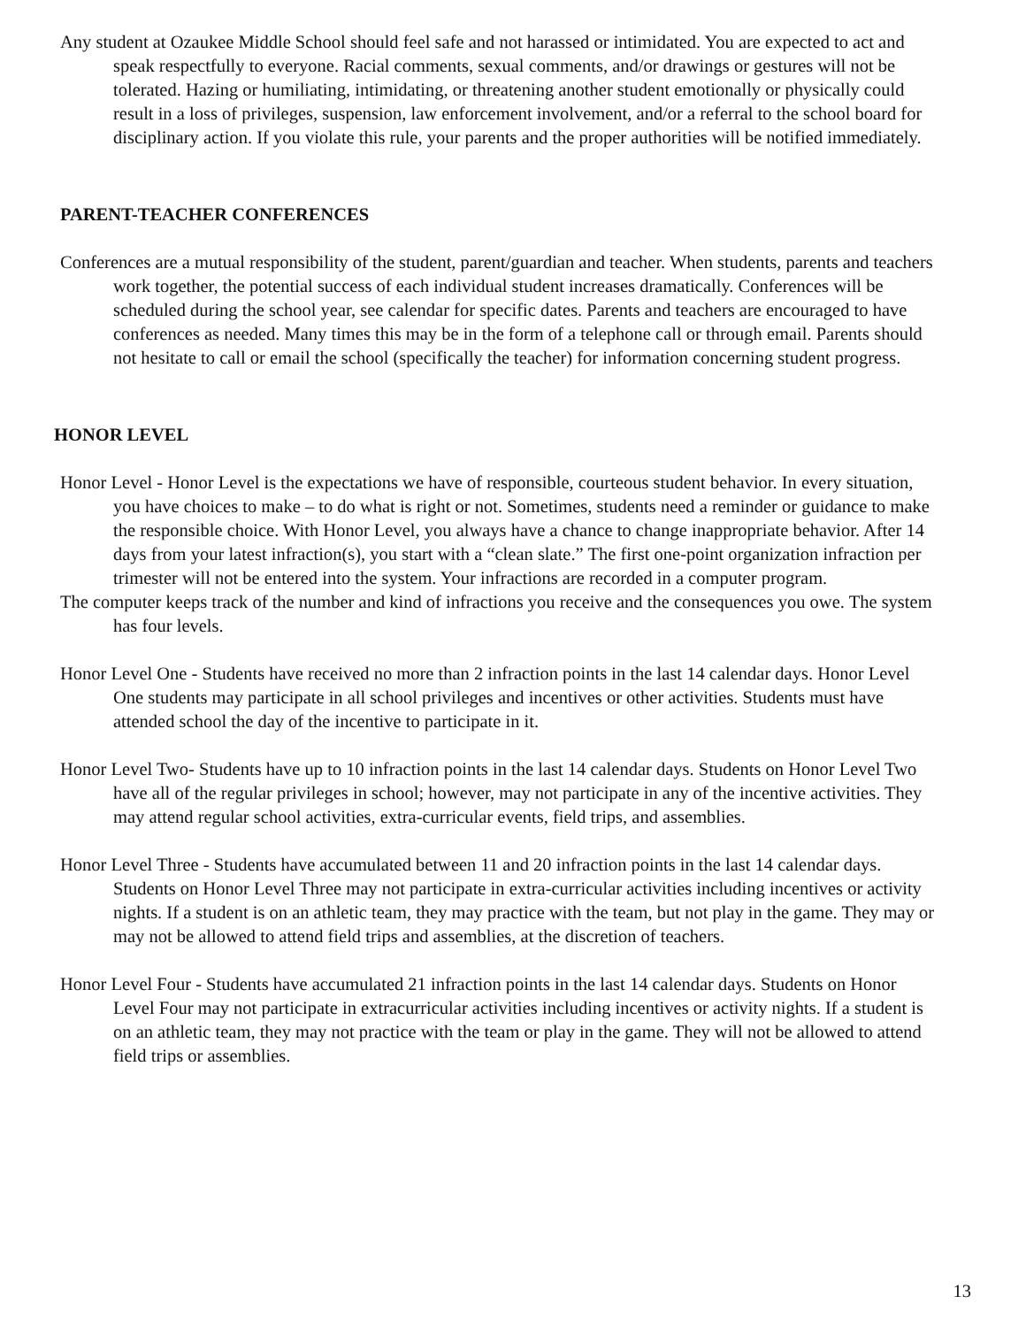Any student at Ozaukee Middle School should feel safe and not harassed or intimidated. You are expected to act and speak respectfully to everyone. Racial comments, sexual comments, and/or drawings or gestures will not be tolerated. Hazing or humiliating, intimidating, or threatening another student emotionally or physically could result in a loss of privileges, suspension, law enforcement involvement, and/or a referral to the school board for disciplinary action. If you violate this rule, your parents and the proper authorities will be notified immediately.
PARENT-TEACHER CONFERENCES
Conferences are a mutual responsibility of the student, parent/guardian and teacher. When students, parents and teachers work together, the potential success of each individual student increases dramatically. Conferences will be scheduled during the school year, see calendar for specific dates. Parents and teachers are encouraged to have conferences as needed. Many times this may be in the form of a telephone call or through email. Parents should not hesitate to call or email the school (specifically the teacher) for information concerning student progress.
HONOR LEVEL
Honor Level - Honor Level is the expectations we have of responsible, courteous student behavior. In every situation, you have choices to make – to do what is right or not. Sometimes, students need a reminder or guidance to make the responsible choice. With Honor Level, you always have a chance to change inappropriate behavior. After 14 days from your latest infraction(s), you start with a “clean slate.” The first one-point organization infraction per trimester will not be entered into the system. Your infractions are recorded in a computer program.
The computer keeps track of the number and kind of infractions you receive and the consequences you owe. The system has four levels.
Honor Level One - Students have received no more than 2 infraction points in the last 14 calendar days. Honor Level One students may participate in all school privileges and incentives or other activities. Students must have attended school the day of the incentive to participate in it.
Honor Level Two- Students have up to 10 infraction points in the last 14 calendar days. Students on Honor Level Two have all of the regular privileges in school; however, may not participate in any of the incentive activities. They may attend regular school activities, extra-curricular events, field trips, and assemblies.
Honor Level Three - Students have accumulated between 11 and 20 infraction points in the last 14 calendar days. Students on Honor Level Three may not participate in extra-curricular activities including incentives or activity nights. If a student is on an athletic team, they may practice with the team, but not play in the game. They may or may not be allowed to attend field trips and assemblies, at the discretion of teachers.
Honor Level Four - Students have accumulated 21 infraction points in the last 14 calendar days. Students on Honor Level Four may not participate in extracurricular activities including incentives or activity nights. If a student is on an athletic team, they may not practice with the team or play in the game. They will not be allowed to attend field trips or assemblies.
13